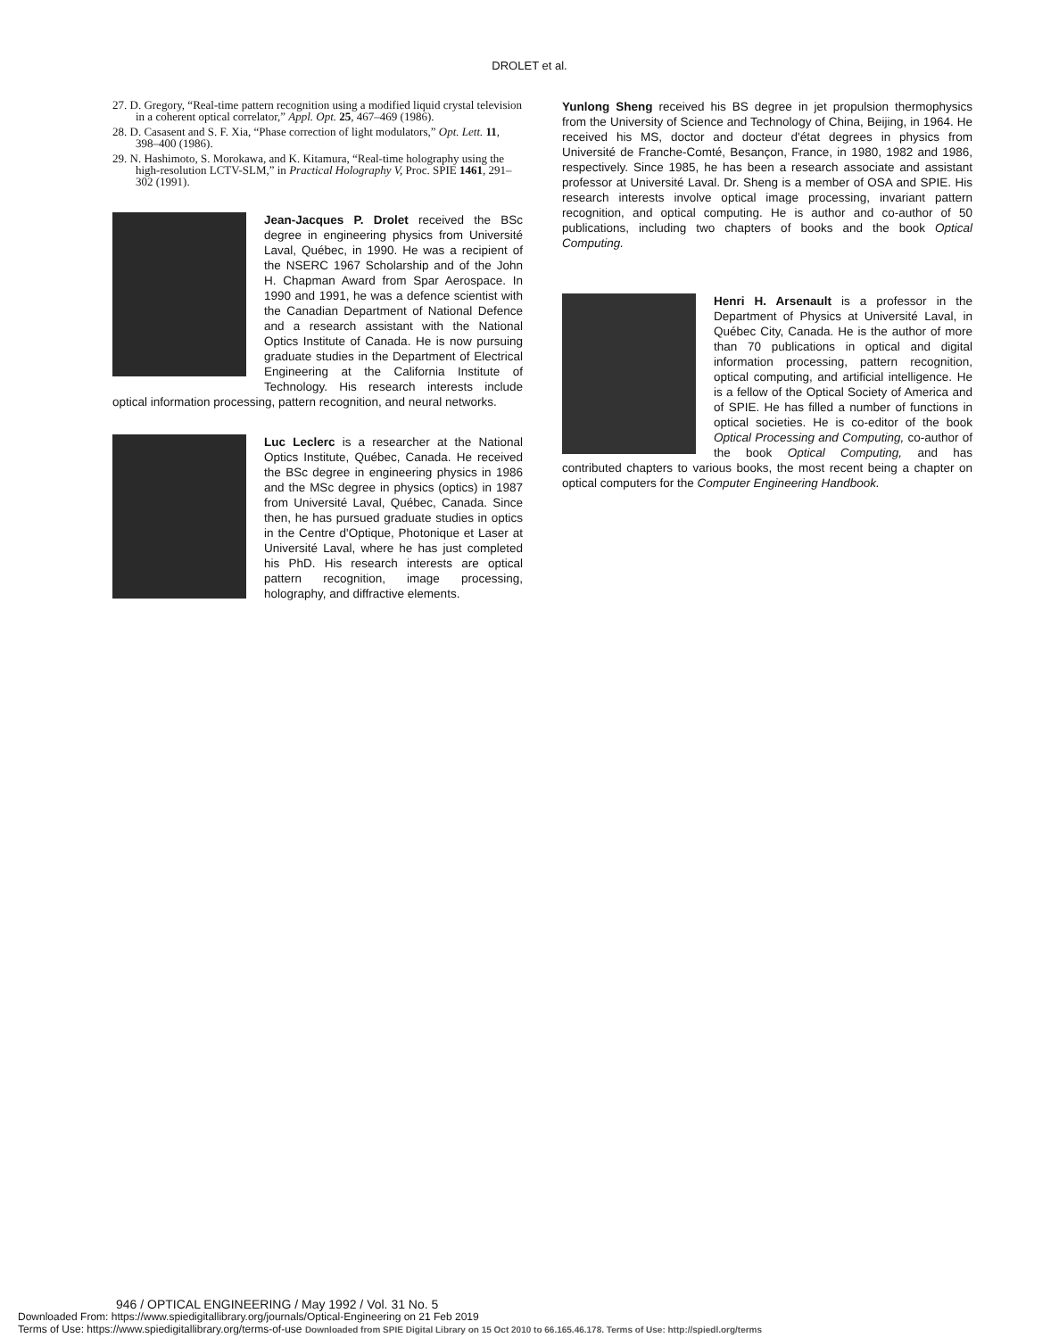DROLET et al.
27. D. Gregory, “Real-time pattern recognition using a modified liquid crystal television in a coherent optical correlator,” Appl. Opt. 25, 467–469 (1986).
28. D. Casasent and S. F. Xia, “Phase correction of light modulators,” Opt. Lett. 11, 398–400 (1986).
29. N. Hashimoto, S. Morokawa, and K. Kitamura, “Real-time holography using the high-resolution LCTV-SLM,” in Practical Holography V, Proc. SPIE 1461, 291–302 (1991).
Jean-Jacques P. Drolet received the BSc degree in engineering physics from Université Laval, Québec, in 1990. He was a recipient of the NSERC 1967 Scholarship and of the John H. Chapman Award from Spar Aerospace. In 1990 and 1991, he was a defence scientist with the Canadian Department of National Defence and a research assistant with the National Optics Institute of Canada. He is now pursuing graduate studies in the Department of Electrical Engineering at the California Institute of Technology. His research interests include optical information processing, pattern recognition, and neural networks.
Luc Leclerc is a researcher at the National Optics Institute, Québec, Canada. He received the BSc degree in engineering physics in 1986 and the MSc degree in physics (optics) in 1987 from Université Laval, Québec, Canada. Since then, he has pursued graduate studies in optics in the Centre d'Optique, Photonique et Laser at Université Laval, where he has just completed his PhD. His research interests are optical pattern recognition, image processing, holography, and diffractive elements.
Yunlong Sheng received his BS degree in jet propulsion thermophysics from the University of Science and Technology of China, Beijing, in 1964. He received his MS, doctor and docteur d'état degrees in physics from Université de Franche-Comté, Besançon, France, in 1980, 1982 and 1986, respectively. Since 1985, he has been a research associate and assistant professor at Université Laval. Dr. Sheng is a member of OSA and SPIE. His research interests involve optical image processing, invariant pattern recognition, and optical computing. He is author and co-author of 50 publications, including two chapters of books and the book Optical Computing.
Henri H. Arsenault is a professor in the Department of Physics at Université Laval, in Québec City, Canada. He is the author of more than 70 publications in optical and digital information processing, pattern recognition, optical computing, and artificial intelligence. He is a fellow of the Optical Society of America and of SPIE. He has filled a number of functions in optical societies. He is co-editor of the book Optical Processing and Computing, co-author of the book Optical Computing, and has contributed chapters to various books, the most recent being a chapter on optical computers for the Computer Engineering Handbook.
946 / OPTICAL ENGINEERING / May 1992 / Vol. 31 No. 5
Downloaded From: https://www.spiedigitallibrary.org/journals/Optical-Engineering on 21 Feb 2019
Terms of Use: https://www.spiedigitallibrary.org/terms-of-use Downloaded from SPIE Digital Library on 15 Oct 2010 to 66.165.46.178. Terms of Use: http://spiedl.org/terms